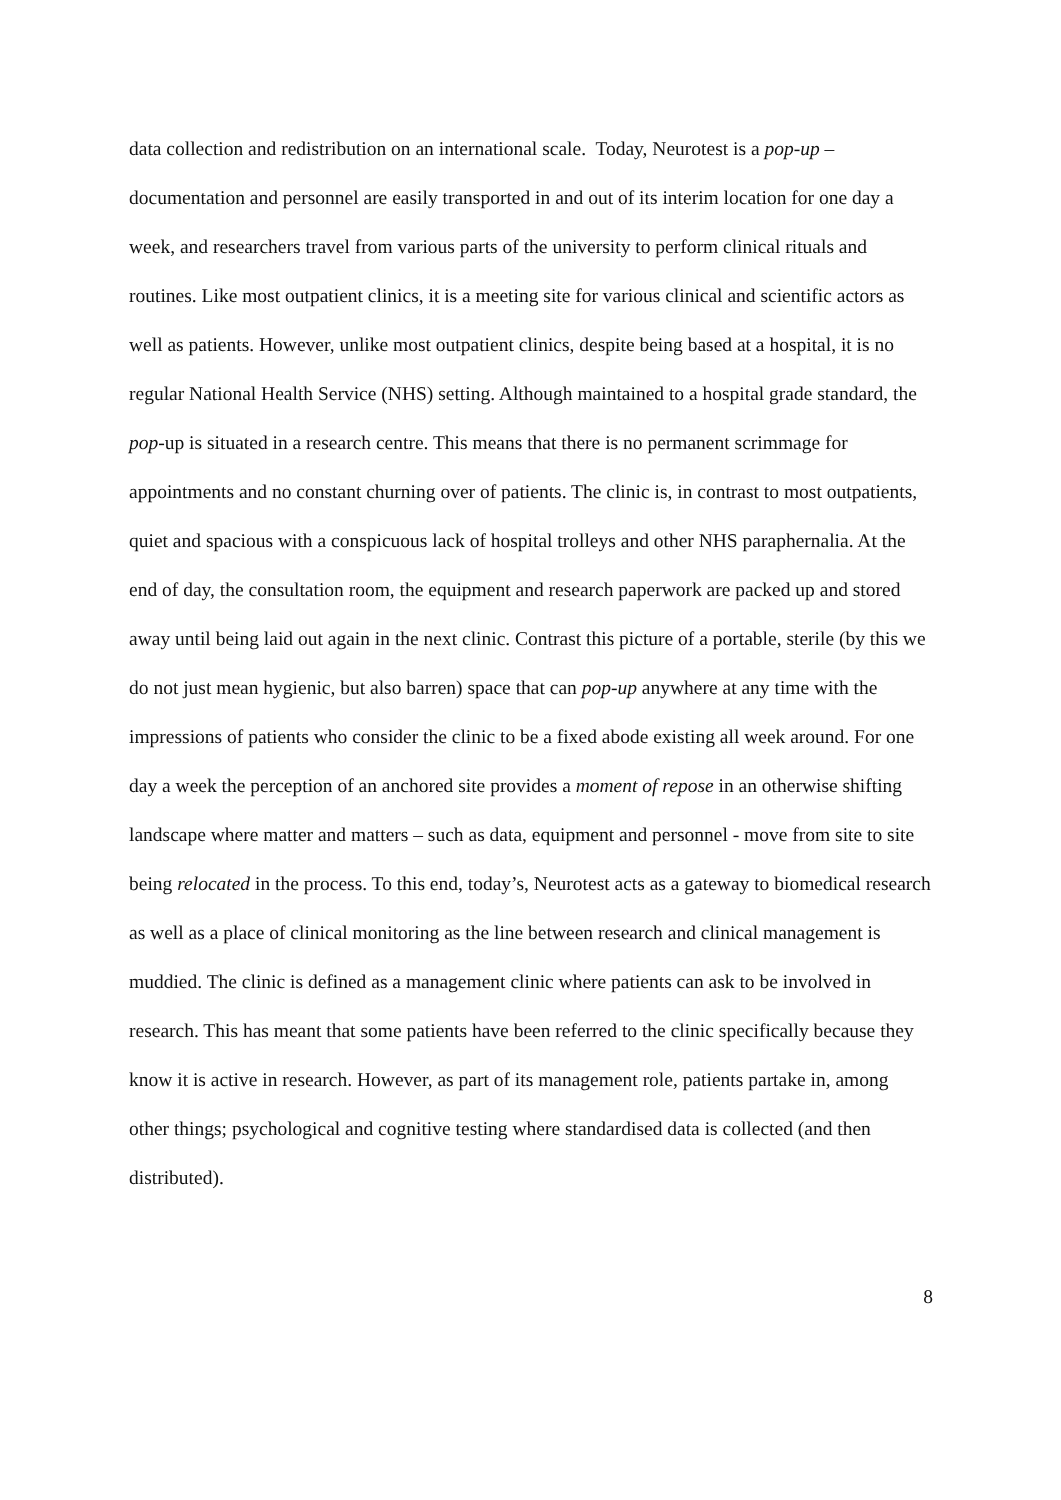data collection and redistribution on an international scale. Today, Neurotest is a pop-up – documentation and personnel are easily transported in and out of its interim location for one day a week, and researchers travel from various parts of the university to perform clinical rituals and routines. Like most outpatient clinics, it is a meeting site for various clinical and scientific actors as well as patients. However, unlike most outpatient clinics, despite being based at a hospital, it is no regular National Health Service (NHS) setting. Although maintained to a hospital grade standard, the pop-up is situated in a research centre. This means that there is no permanent scrimmage for appointments and no constant churning over of patients. The clinic is, in contrast to most outpatients, quiet and spacious with a conspicuous lack of hospital trolleys and other NHS paraphernalia. At the end of day, the consultation room, the equipment and research paperwork are packed up and stored away until being laid out again in the next clinic. Contrast this picture of a portable, sterile (by this we do not just mean hygienic, but also barren) space that can pop-up anywhere at any time with the impressions of patients who consider the clinic to be a fixed abode existing all week around. For one day a week the perception of an anchored site provides a moment of repose in an otherwise shifting landscape where matter and matters – such as data, equipment and personnel - move from site to site being relocated in the process. To this end, today’s, Neurotest acts as a gateway to biomedical research as well as a place of clinical monitoring as the line between research and clinical management is muddied. The clinic is defined as a management clinic where patients can ask to be involved in research. This has meant that some patients have been referred to the clinic specifically because they know it is active in research. However, as part of its management role, patients partake in, among other things; psychological and cognitive testing where standardised data is collected (and then distributed).
8